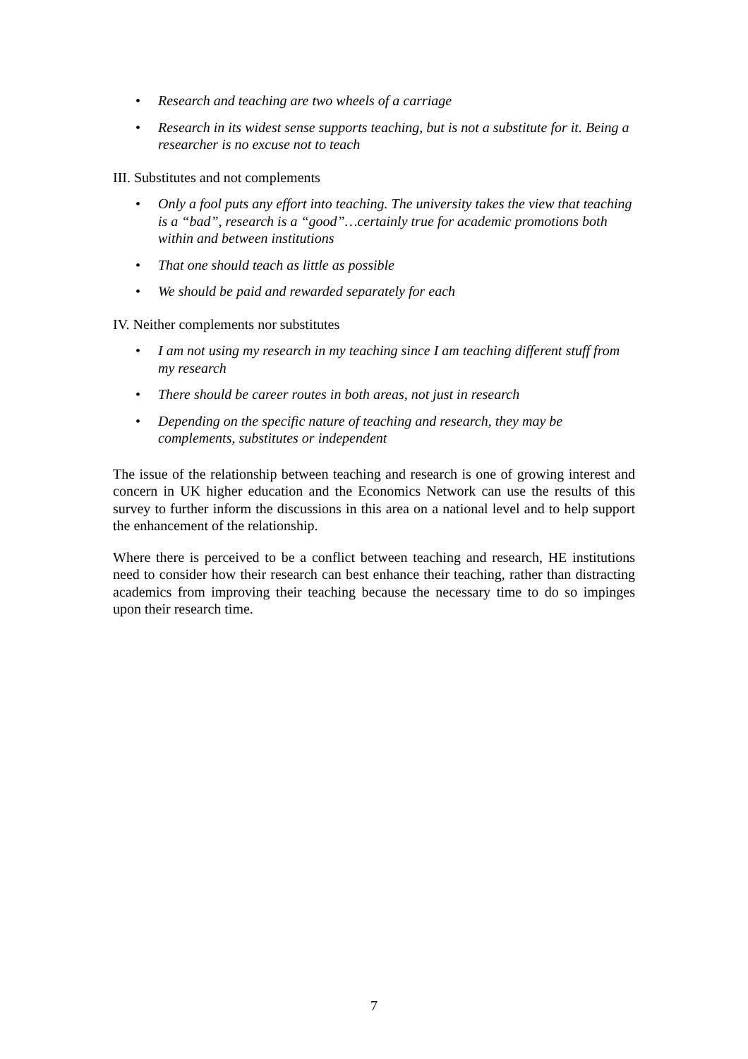• Research and teaching are two wheels of a carriage
• Research in its widest sense supports teaching, but is not a substitute for it. Being a researcher is no excuse not to teach
III. Substitutes and not complements
• Only a fool puts any effort into teaching. The university takes the view that teaching is a “bad”, research is a “good”…certainly true for academic promotions both within and between institutions
• That one should teach as little as possible
• We should be paid and rewarded separately for each
IV. Neither complements nor substitutes
• I am not using my research in my teaching since I am teaching different stuff from my research
• There should be career routes in both areas, not just in research
• Depending on the specific nature of teaching and research, they may be complements, substitutes or independent
The issue of the relationship between teaching and research is one of growing interest and concern in UK higher education and the Economics Network can use the results of this survey to further inform the discussions in this area on a national level and to help support the enhancement of the relationship.
Where there is perceived to be a conflict between teaching and research, HE institutions need to consider how their research can best enhance their teaching, rather than distracting academics from improving their teaching because the necessary time to do so impinges upon their research time.
7